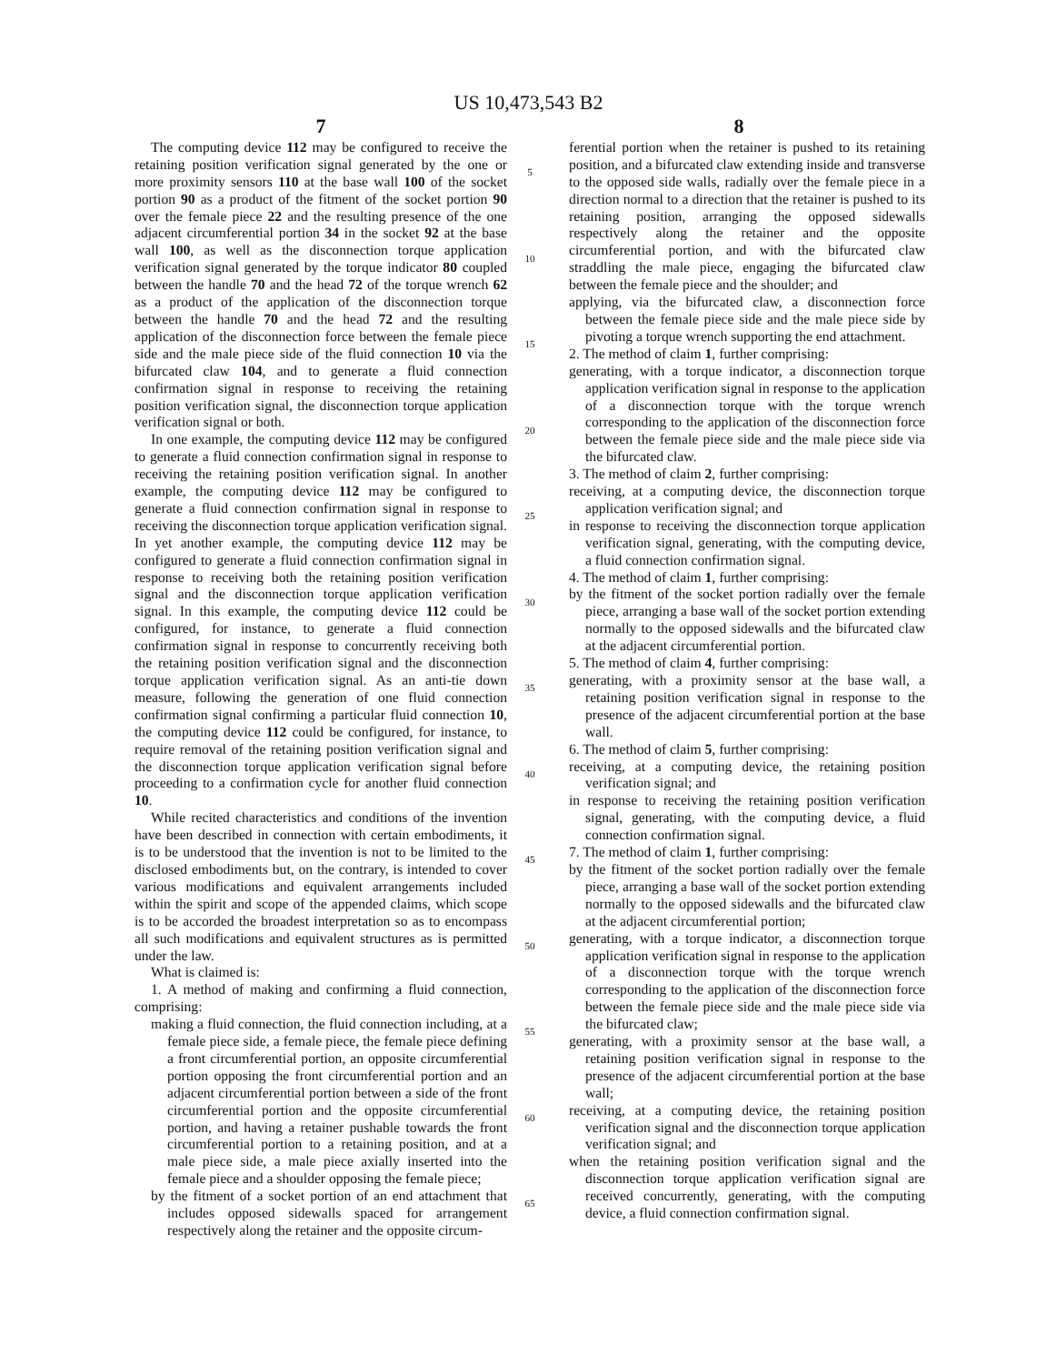US 10,473,543 B2
7
The computing device 112 may be configured to receive the retaining position verification signal generated by the one or more proximity sensors 110 at the base wall 100 of the socket portion 90 as a product of the fitment of the socket portion 90 over the female piece 22 and the resulting presence of the one adjacent circumferential portion 34 in the socket 92 at the base wall 100, as well as the disconnection torque application verification signal generated by the torque indicator 80 coupled between the handle 70 and the head 72 of the torque wrench 62 as a product of the application of the disconnection torque between the handle 70 and the head 72 and the resulting application of the disconnection force between the female piece side and the male piece side of the fluid connection 10 via the bifurcated claw 104, and to generate a fluid connection confirmation signal in response to receiving the retaining position verification signal, the disconnection torque application verification signal or both.
In one example, the computing device 112 may be configured to generate a fluid connection confirmation signal in response to receiving the retaining position verification signal. In another example, the computing device 112 may be configured to generate a fluid connection confirmation signal in response to receiving the disconnection torque application verification signal. In yet another example, the computing device 112 may be configured to generate a fluid connection confirmation signal in response to receiving both the retaining position verification signal and the disconnection torque application verification signal. In this example, the computing device 112 could be configured, for instance, to generate a fluid connection confirmation signal in response to concurrently receiving both the retaining position verification signal and the disconnection torque application verification signal. As an anti-tie down measure, following the generation of one fluid connection confirmation signal confirming a particular fluid connection 10, the computing device 112 could be configured, for instance, to require removal of the retaining position verification signal and the disconnection torque application verification signal before proceeding to a confirmation cycle for another fluid connection 10.
While recited characteristics and conditions of the invention have been described in connection with certain embodiments, it is to be understood that the invention is not to be limited to the disclosed embodiments but, on the contrary, is intended to cover various modifications and equivalent arrangements included within the spirit and scope of the appended claims, which scope is to be accorded the broadest interpretation so as to encompass all such modifications and equivalent structures as is permitted under the law.
What is claimed is:
1. A method of making and confirming a fluid connection, comprising:
making a fluid connection, the fluid connection including, at a female piece side, a female piece, the female piece defining a front circumferential portion, an opposite circumferential portion opposing the front circumferential portion and an adjacent circumferential portion between a side of the front circumferential portion and the opposite circumferential portion, and having a retainer pushable towards the front circumferential portion to a retaining position, and at a male piece side, a male piece axially inserted into the female piece and a shoulder opposing the female piece;
by the fitment of a socket portion of an end attachment that includes opposed sidewalls spaced for arrangement respectively along the retainer and the opposite circum-
5
10
15
20
25
30
35
40
45
50
55
60
65
8
ferential portion when the retainer is pushed to its retaining position, and a bifurcated claw extending inside and transverse to the opposed side walls, radially over the female piece in a direction normal to a direction that the retainer is pushed to its retaining position, arranging the opposed sidewalls respectively along the retainer and the opposite circumferential portion, and with the bifurcated claw straddling the male piece, engaging the bifurcated claw between the female piece and the shoulder; and
applying, via the bifurcated claw, a disconnection force between the female piece side and the male piece side by pivoting a torque wrench supporting the end attachment.
2. The method of claim 1, further comprising:
generating, with a torque indicator, a disconnection torque application verification signal in response to the application of a disconnection torque with the torque wrench corresponding to the application of the disconnection force between the female piece side and the male piece side via the bifurcated claw.
3. The method of claim 2, further comprising:
receiving, at a computing device, the disconnection torque application verification signal; and
in response to receiving the disconnection torque application verification signal, generating, with the computing device, a fluid connection confirmation signal.
4. The method of claim 1, further comprising:
by the fitment of the socket portion radially over the female piece, arranging a base wall of the socket portion extending normally to the opposed sidewalls and the bifurcated claw at the adjacent circumferential portion.
5. The method of claim 4, further comprising:
generating, with a proximity sensor at the base wall, a retaining position verification signal in response to the presence of the adjacent circumferential portion at the base wall.
6. The method of claim 5, further comprising:
receiving, at a computing device, the retaining position verification signal; and
in response to receiving the retaining position verification signal, generating, with the computing device, a fluid connection confirmation signal.
7. The method of claim 1, further comprising:
by the fitment of the socket portion radially over the female piece, arranging a base wall of the socket portion extending normally to the opposed sidewalls and the bifurcated claw at the adjacent circumferential portion;
generating, with a torque indicator, a disconnection torque application verification signal in response to the application of a disconnection torque with the torque wrench corresponding to the application of the disconnection force between the female piece side and the male piece side via the bifurcated claw;
generating, with a proximity sensor at the base wall, a retaining position verification signal in response to the presence of the adjacent circumferential portion at the base wall;
receiving, at a computing device, the retaining position verification signal and the disconnection torque application verification signal; and
when the retaining position verification signal and the disconnection torque application verification signal are received concurrently, generating, with the computing device, a fluid connection confirmation signal.